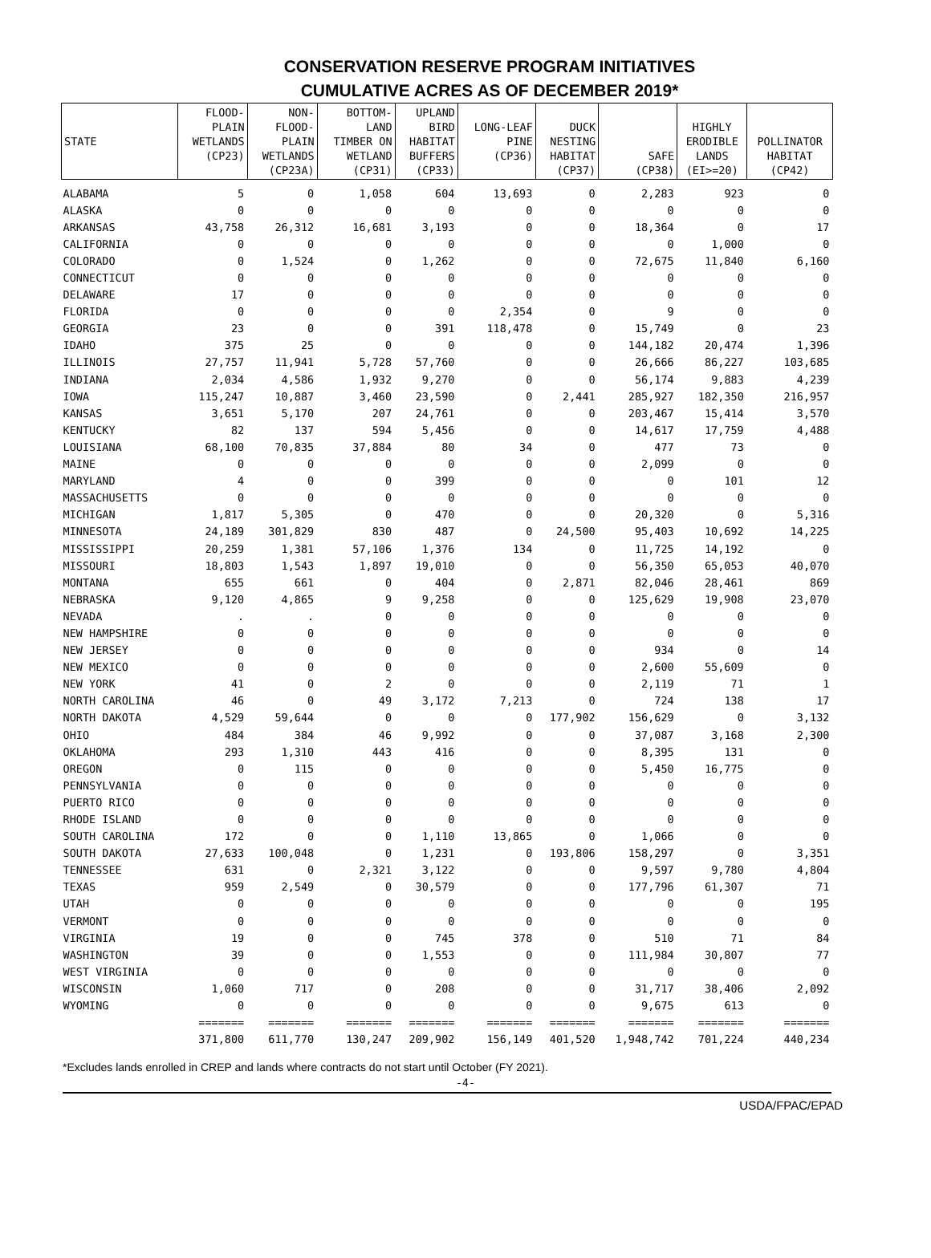CONSERVATION RESERVE PROGRAM INITIATIVES
CUMULATIVE ACRES AS OF DECEMBER 2019*
| STATE | FLOOD- PLAIN WETLANDS (CP23) | NON- FLOOD- PLAIN WETLANDS (CP23A) | BOTTOM- LAND TIMBER ON WETLAND (CP31) | UPLAND BIRD HABITAT BUFFERS (CP33) | LONG-LEAF PINE (CP36) | DUCK NESTING HABITAT (CP37) | SAFE (CP38) | HIGHLY ERODIBLE LANDS (EI>=20) | POLLINATOR HABITAT (CP42) |
| --- | --- | --- | --- | --- | --- | --- | --- | --- | --- |
| ALABAMA | 5 | 0 | 1,058 | 604 | 13,693 | 0 | 2,283 | 923 | 0 |
| ALASKA | 0 | 0 | 0 | 0 | 0 | 0 | 0 | 0 | 0 |
| ARKANSAS | 43,758 | 26,312 | 16,681 | 3,193 | 0 | 0 | 18,364 | 0 | 17 |
| CALIFORNIA | 0 | 0 | 0 | 0 | 0 | 0 | 0 | 1,000 | 0 |
| COLORADO | 0 | 1,524 | 0 | 1,262 | 0 | 0 | 72,675 | 11,840 | 6,160 |
| CONNECTICUT | 0 | 0 | 0 | 0 | 0 | 0 | 0 | 0 | 0 |
| DELAWARE | 17 | 0 | 0 | 0 | 0 | 0 | 0 | 0 | 0 |
| FLORIDA | 0 | 0 | 0 | 0 | 2,354 | 0 | 9 | 0 | 0 |
| GEORGIA | 23 | 0 | 0 | 391 | 118,478 | 0 | 15,749 | 0 | 23 |
| IDAHO | 375 | 25 | 0 | 0 | 0 | 0 | 144,182 | 20,474 | 1,396 |
| ILLINOIS | 27,757 | 11,941 | 5,728 | 57,760 | 0 | 0 | 26,666 | 86,227 | 103,685 |
| INDIANA | 2,034 | 4,586 | 1,932 | 9,270 | 0 | 0 | 56,174 | 9,883 | 4,239 |
| IOWA | 115,247 | 10,887 | 3,460 | 23,590 | 0 | 2,441 | 285,927 | 182,350 | 216,957 |
| KANSAS | 3,651 | 5,170 | 207 | 24,761 | 0 | 0 | 203,467 | 15,414 | 3,570 |
| KENTUCKY | 82 | 137 | 594 | 5,456 | 0 | 0 | 14,617 | 17,759 | 4,488 |
| LOUISIANA | 68,100 | 70,835 | 37,884 | 80 | 34 | 0 | 477 | 73 | 0 |
| MAINE | 0 | 0 | 0 | 0 | 0 | 0 | 2,099 | 0 | 0 |
| MARYLAND | 4 | 0 | 0 | 399 | 0 | 0 | 0 | 101 | 12 |
| MASSACHUSETTS | 0 | 0 | 0 | 0 | 0 | 0 | 0 | 0 | 0 |
| MICHIGAN | 1,817 | 5,305 | 0 | 470 | 0 | 0 | 20,320 | 0 | 5,316 |
| MINNESOTA | 24,189 | 301,829 | 830 | 487 | 0 | 24,500 | 95,403 | 10,692 | 14,225 |
| MISSISSIPPI | 20,259 | 1,381 | 57,106 | 1,376 | 134 | 0 | 11,725 | 14,192 | 0 |
| MISSOURI | 18,803 | 1,543 | 1,897 | 19,010 | 0 | 0 | 56,350 | 65,053 | 40,070 |
| MONTANA | 655 | 661 | 0 | 404 | 0 | 2,871 | 82,046 | 28,461 | 869 |
| NEBRASKA | 9,120 | 4,865 | 9 | 9,258 | 0 | 0 | 125,629 | 19,908 | 23,070 |
| NEVADA | . | . | 0 | 0 | 0 | 0 | 0 | 0 | 0 |
| NEW HAMPSHIRE | 0 | 0 | 0 | 0 | 0 | 0 | 0 | 0 | 0 |
| NEW JERSEY | 0 | 0 | 0 | 0 | 0 | 0 | 934 | 0 | 14 |
| NEW MEXICO | 0 | 0 | 0 | 0 | 0 | 0 | 2,600 | 55,609 | 0 |
| NEW YORK | 41 | 0 | 2 | 0 | 0 | 0 | 2,119 | 71 | 1 |
| NORTH CAROLINA | 46 | 0 | 49 | 3,172 | 7,213 | 0 | 724 | 138 | 17 |
| NORTH DAKOTA | 4,529 | 59,644 | 0 | 0 | 0 | 177,902 | 156,629 | 0 | 3,132 |
| OHIO | 484 | 384 | 46 | 9,992 | 0 | 0 | 37,087 | 3,168 | 2,300 |
| OKLAHOMA | 293 | 1,310 | 443 | 416 | 0 | 0 | 8,395 | 131 | 0 |
| OREGON | 0 | 115 | 0 | 0 | 0 | 0 | 5,450 | 16,775 | 0 |
| PENNSYLVANIA | 0 | 0 | 0 | 0 | 0 | 0 | 0 | 0 | 0 |
| PUERTO RICO | 0 | 0 | 0 | 0 | 0 | 0 | 0 | 0 | 0 |
| RHODE ISLAND | 0 | 0 | 0 | 0 | 0 | 0 | 0 | 0 | 0 |
| SOUTH CAROLINA | 172 | 0 | 0 | 1,110 | 13,865 | 0 | 1,066 | 0 | 0 |
| SOUTH DAKOTA | 27,633 | 100,048 | 0 | 1,231 | 0 | 193,806 | 158,297 | 0 | 3,351 |
| TENNESSEE | 631 | 0 | 2,321 | 3,122 | 0 | 0 | 9,597 | 9,780 | 4,804 |
| TEXAS | 959 | 2,549 | 0 | 30,579 | 0 | 0 | 177,796 | 61,307 | 71 |
| UTAH | 0 | 0 | 0 | 0 | 0 | 0 | 0 | 0 | 195 |
| VERMONT | 0 | 0 | 0 | 0 | 0 | 0 | 0 | 0 | 0 |
| VIRGINIA | 19 | 0 | 0 | 745 | 378 | 0 | 510 | 71 | 84 |
| WASHINGTON | 39 | 0 | 0 | 1,553 | 0 | 0 | 111,984 | 30,807 | 77 |
| WEST VIRGINIA | 0 | 0 | 0 | 0 | 0 | 0 | 0 | 0 | 0 |
| WISCONSIN | 1,060 | 717 | 0 | 208 | 0 | 0 | 31,717 | 38,406 | 2,092 |
| WYOMING | 0 | 0 | 0 | 0 | 0 | 0 | 9,675 | 613 | 0 |
| | ======= | ======= | ======= | ======= | ======= | ======= | ======= | ======= | ======= |
| | 371,800 | 611,770 | 130,247 | 209,902 | 156,149 | 401,520 | 1,948,742 | 701,224 | 440,234 |
*Excludes lands enrolled in CREP and lands where contracts do not start until October (FY 2021).
-4-
USDA/FPAC/EPAD